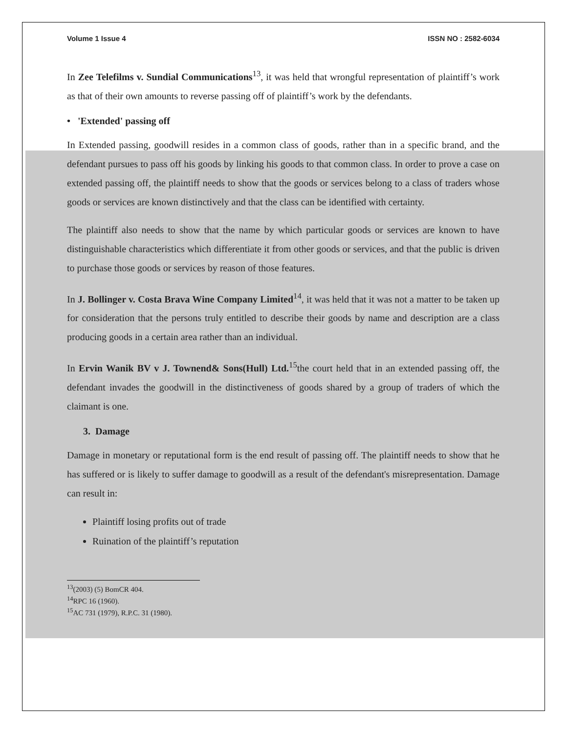Volume 1 Issue 4 ISSN NO : 2582-6034
In Zee Telefilms v. Sundial Communications<sup>13</sup>, it was held that wrongful representation of plaintiff’s work as that of their own amounts to reverse passing off of plaintiff’s work by the defendants.
• 'Extended' passing off
In Extended passing, goodwill resides in a common class of goods, rather than in a specific brand, and the defendant pursues to pass off his goods by linking his goods to that common class. In order to prove a case on extended passing off, the plaintiff needs to show that the goods or services belong to a class of traders whose goods or services are known distinctively and that the class can be identified with certainty.
The plaintiff also needs to show that the name by which particular goods or services are known to have distinguishable characteristics which differentiate it from other goods or services, and that the public is driven to purchase those goods or services by reason of those features.
In J. Bollinger v. Costa Brava Wine Company Limited<sup>14</sup>, it was held that it was not a matter to be taken up for consideration that the persons truly entitled to describe their goods by name and description are a class producing goods in a certain area rather than an individual.
In Ervin Wanik BV v J. Townend& Sons(Hull) Ltd.<sup>15</sup>the court held that in an extended passing off, the defendant invades the goodwill in the distinctiveness of goods shared by a group of traders of which the claimant is one.
3. Damage
Damage in monetary or reputational form is the end result of passing off. The plaintiff needs to show that he has suffered or is likely to suffer damage to goodwill as a result of the defendant's misrepresentation. Damage can result in:
Plaintiff losing profits out of trade
Ruination of the plaintiff’s reputation
<sup>13</sup> (2003) (5) BomCR 404.
<sup>14</sup> RPC 16 (1960).
<sup>15</sup> AC 731 (1979), R.P.C. 31 (1980).